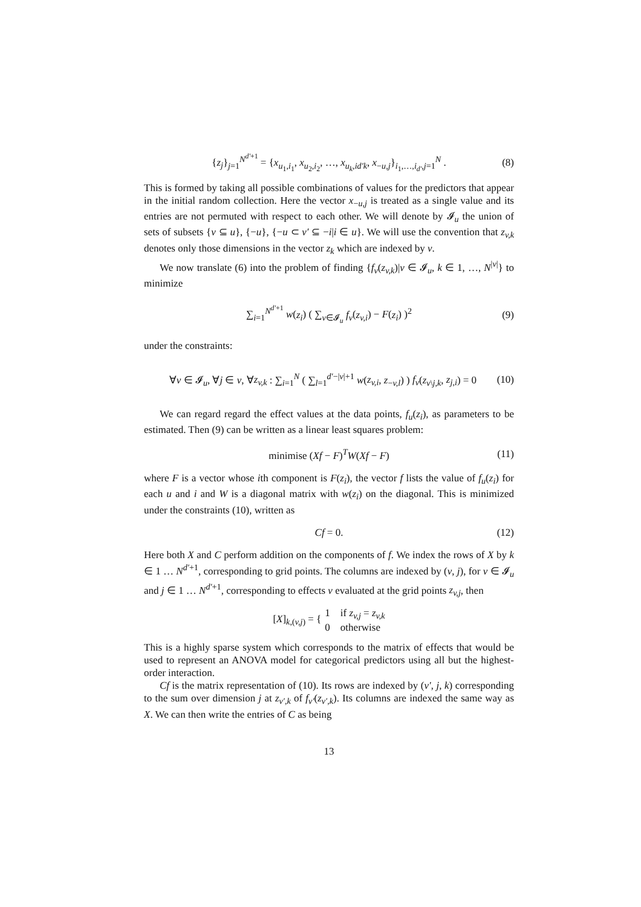{z<sub>j</sub>}<sub>j=1</sub><sup>N<sup>d′+1</sup></sup> = {x<sub>u<sub>1</sub>,i<sub>1</sub></sub>, x<sub>u<sub>2</sub>,i<sub>2</sub></sub>, …, x<sub>u<sub>k</sub>,id′k</sub>, x<sub>−u,j</sub>}<sub>i<sub>1</sub>,…,i<sub>d′</sub>,j=1</sub><sup>N</sup> . (8)
This is formed by taking all possible combinations of values for the predictors that appear in the initial random collection. Here the vector x<sub>−u,j</sub> is treated as a single value and its entries are not permuted with respect to each other. We will denote by 𝓘<sub>u</sub> the union of sets of subsets {v ⊆ u}, {−u}, {−u ⊂ v′ ⊆ −i|i ∈ u}. We will use the convention that z<sub>v,k</sub> denotes only those dimensions in the vector z<sub>k</sub> which are indexed by v.
We now translate (6) into the problem of finding {f<sub>v</sub>(z<sub>v,k</sub>)|v ∈ 𝓘<sub>u</sub>, k ∈ 1, …, N<sup>|v|</sup>} to minimize
∑<sub>i=1</sub><sup>N<sup>d′+1</sup></sup> w(z<sub>i</sub>) ( ∑<sub>v∈𝓘<sub>u</sub></sub> f<sub>v</sub>(z<sub>v,i</sub>) − F(z<sub>i</sub>) )<sup>2</sup> (9)
under the constraints:
∀v ∈ 𝓘<sub>u</sub>, ∀j ∈ v, ∀z<sub>v,k</sub> : ∑<sub>i=1</sub><sup>N</sup> ( ∑<sub>l=1</sub><sup>d′−|v|+1</sup> w(z<sub>v,i</sub>, z<sub>−v,l</sub>) ) f<sub>v</sub>(z<sub>v\j,k</sub>, z<sub>j,i</sub>) = 0 (10)
We can regard regard the effect values at the data points, f<sub>u</sub>(z<sub>i</sub>), as parameters to be estimated. Then (9) can be written as a linear least squares problem:
minimise (Xf − F)<sup>T</sup>W(Xf − F) (11)
where F is a vector whose ith component is F(z<sub>i</sub>), the vector f lists the value of f<sub>u</sub>(z<sub>i</sub>) for each u and i and W is a diagonal matrix with w(z<sub>i</sub>) on the diagonal. This is minimized under the constraints (10), written as
Cf = 0. (12)
Here both X and C perform addition on the components of f. We index the rows of X by k ∈ 1 … N<sup>d′+1</sup>, corresponding to grid points. The columns are indexed by (v, j), for v ∈ 𝓘<sub>u</sub> and j ∈ 1 … N<sup>d′+1</sup>, corresponding to effects v evaluated at the grid points z<sub>v,j</sub>, then
[X]<sub>k,(v,j)</sub> = { 1 if z<sub>v,j</sub> = z<sub>v,k</sub>
0 otherwise
This is a highly sparse system which corresponds to the matrix of effects that would be used to represent an ANOVA model for categorical predictors using all but the highest-order interaction.
Cf is the matrix representation of (10). Its rows are indexed by (v′, j, k) corresponding to the sum over dimension j at z<sub>v′,k</sub> of f<sub>v′</sub>(z<sub>v′,k</sub>). Its columns are indexed the same way as X. We can then write the entries of C as being
13